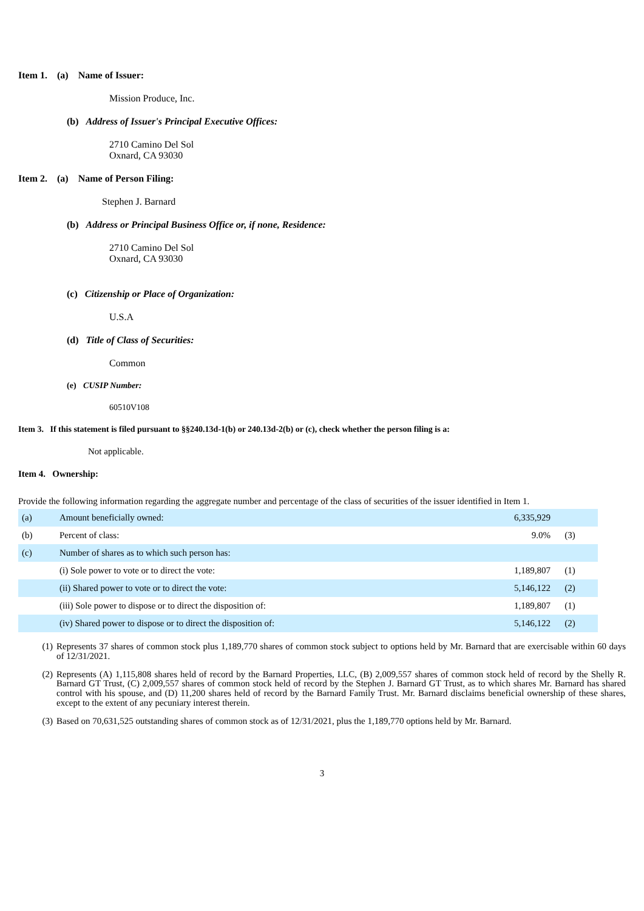Item 1. (a) Name of Issuer:
Mission Produce, Inc.
(b) Address of Issuer's Principal Executive Offices:
2710 Camino Del Sol
Oxnard, CA 93030
Item 2. (a) Name of Person Filing:
Stephen J. Barnard
(b) Address or Principal Business Office or, if none, Residence:
2710 Camino Del Sol
Oxnard, CA 93030
(c) Citizenship or Place of Organization:
U.S.A
(d) Title of Class of Securities:
Common
(e) CUSIP Number:
60510V108
Item 3. If this statement is filed pursuant to §§240.13d-1(b) or 240.13d-2(b) or (c), check whether the person filing is a:
Not applicable.
Item 4. Ownership:
Provide the following information regarding the aggregate number and percentage of the class of securities of the issuer identified in Item 1.
| (a) | Amount beneficially owned: | 6,335,929 | |
| (b) | Percent of class: | 9.0% | (3) |
| (c) | Number of shares as to which such person has: | | |
| | (i) Sole power to vote or to direct the vote: | 1,189,807 | (1) |
| | (ii) Shared power to vote or to direct the vote: | 5,146,122 | (2) |
| | (iii) Sole power to dispose or to direct the disposition of: | 1,189,807 | (1) |
| | (iv) Shared power to dispose or to direct the disposition of: | 5,146,122 | (2) |
(1) Represents 37 shares of common stock plus 1,189,770 shares of common stock subject to options held by Mr. Barnard that are exercisable within 60 days of 12/31/2021.
(2) Represents (A) 1,115,808 shares held of record by the Barnard Properties, LLC, (B) 2,009,557 shares of common stock held of record by the Shelly R. Barnard GT Trust, (C) 2,009,557 shares of common stock held of record by the Stephen J. Barnard GT Trust, as to which shares Mr. Barnard has shared control with his spouse, and (D) 11,200 shares held of record by the Barnard Family Trust. Mr. Barnard disclaims beneficial ownership of these shares, except to the extent of any pecuniary interest therein.
(3) Based on 70,631,525 outstanding shares of common stock as of 12/31/2021, plus the 1,189,770 options held by Mr. Barnard.
3